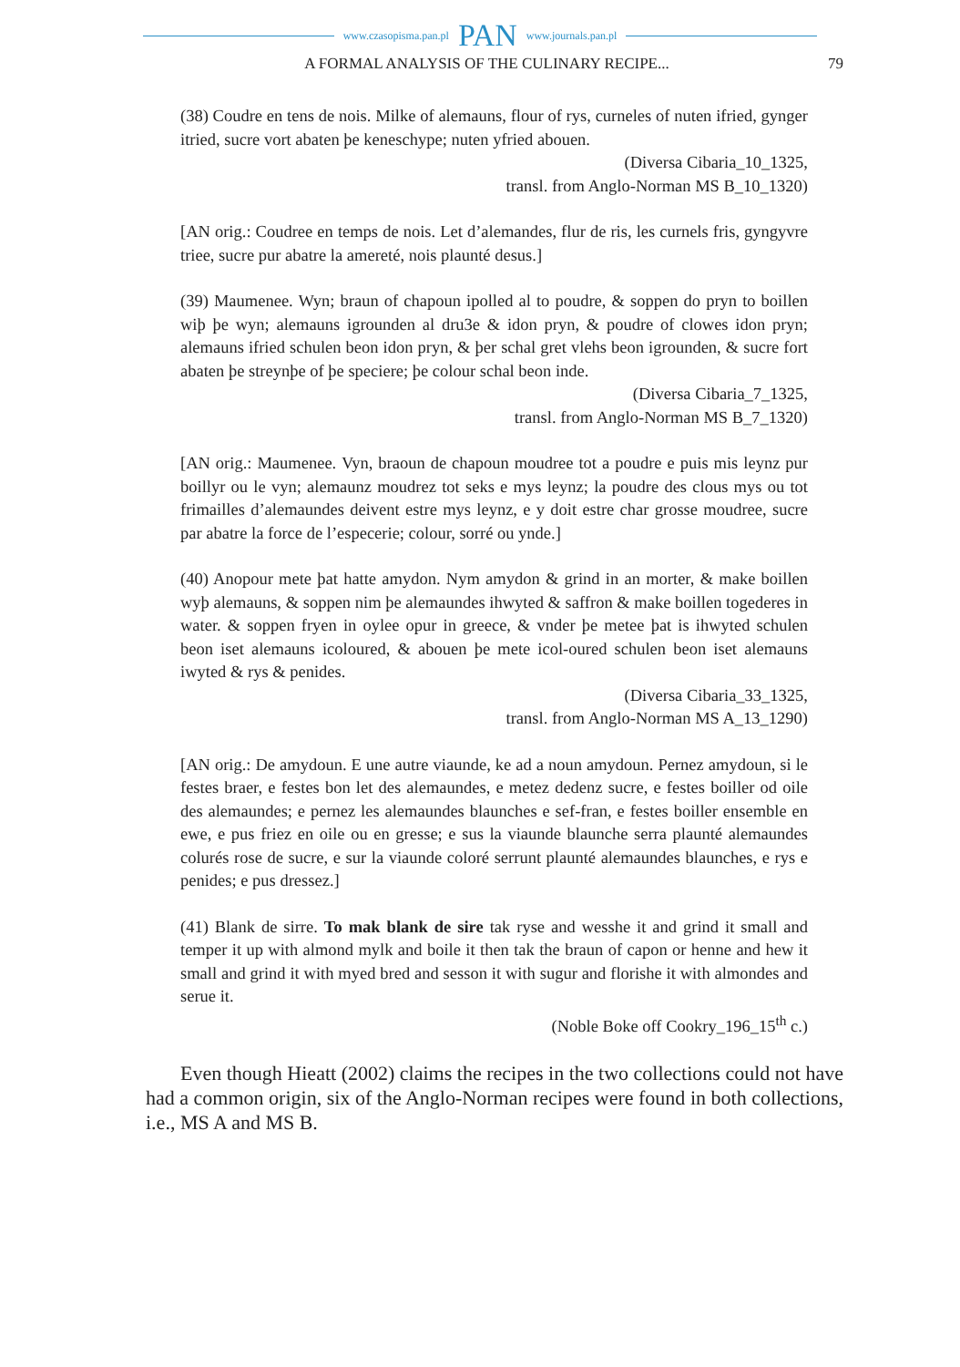www.czasopisma.pan.pl PAN www.journals.pan.pl
A FORMAL ANALYSIS OF THE CULINARY RECIPE... 79
(38) Coudre en tens de nois. Milke of alemauns, flour of rys, curneles of nuten ifried, gynger itried, sucre vort abaten þe keneschype; nuten yfried abouen.
(Diversa Cibaria_10_1325,
transl. from Anglo-Norman MS B_10_1320)
[AN orig.: Coudree en temps de nois. Let d’alemandes, flur de ris, les curnels fris, gyngyvre triee, sucre pur abatre la amereté, nois plaunté desus.]
(39) Maumenee. Wyn; braun of chapoun ipolled al to poudre, & soppen do pryn to boillen wiþ þe wyn; alemauns igrounden al dru3e & idon pryn, & poudre of clowes idon pryn; alemauns ifried schulen beon idon pryn, & þer schal gret vlehs beon igrounden, & sucre fort abaten þe streynþe of þe speciere; þe colour schal beon inde.
(Diversa Cibaria_7_1325,
transl. from Anglo-Norman MS B_7_1320)
[AN orig.: Maumenee. Vyn, braoun de chapoun moudree tot a poudre e puis mis leynz pur boillyr ou le vyn; alemaunz moudrez tot seks e mys leynz; la poudre des clous mys ou tot frimailles d’alemaundes deivent estre mys leynz, e y doit estre char grosse moudree, sucre par abatre la force de l’especerie; colour, sorré ou ynde.]
(40) Anopour mete þat hatte amydon. Nym amydon & grind in an morter, & make boillen wyþ alemauns, & soppen nim þe alemaundes ihwyted & saffron & make boillen togederes in water. & soppen fryen in oylee opur in greece, & vnder þe metee þat is ihwyted schulen beon iset alemauns icoloured, & abouen þe mete icol-oured schulen beon iset alemauns iwyted & rys & penides.
(Diversa Cibaria_33_1325,
transl. from Anglo-Norman MS A_13_1290)
[AN orig.: De amydoun. E une autre viaunde, ke ad a noun amydoun. Pernez amydoun, si le festes braer, e festes bon let des alemaundes, e metez dedenz sucre, e festes boiller od oile des alemaundes; e pernez les alemaundes blaunches e sef-fran, e festes boiller ensemble en ewe, e pus friez en oile ou en gresse; e sus la viaunde blaunche serra plaunté alemaundes colurés rose de sucre, e sur la viaunde coloré serrunt plaunté alemaundes blaunches, e rys e penides; e pus dressez.]
(41) Blank de sirre. To mak blank de sire tak ryse and wesshe it and grind it small and temper it up with almond mylk and boile it then tak the braun of capon or henne and hew it small and grind it with myed bred and sesson it with sugur and florishe it with almondes and serue it.
(Noble Boke off Cookry_196_15<sup>th</sup> c.)
Even though Hieatt (2002) claims the recipes in the two collections could not have had a common origin, six of the Anglo-Norman recipes were found in both collections, i.e., MS A and MS B.